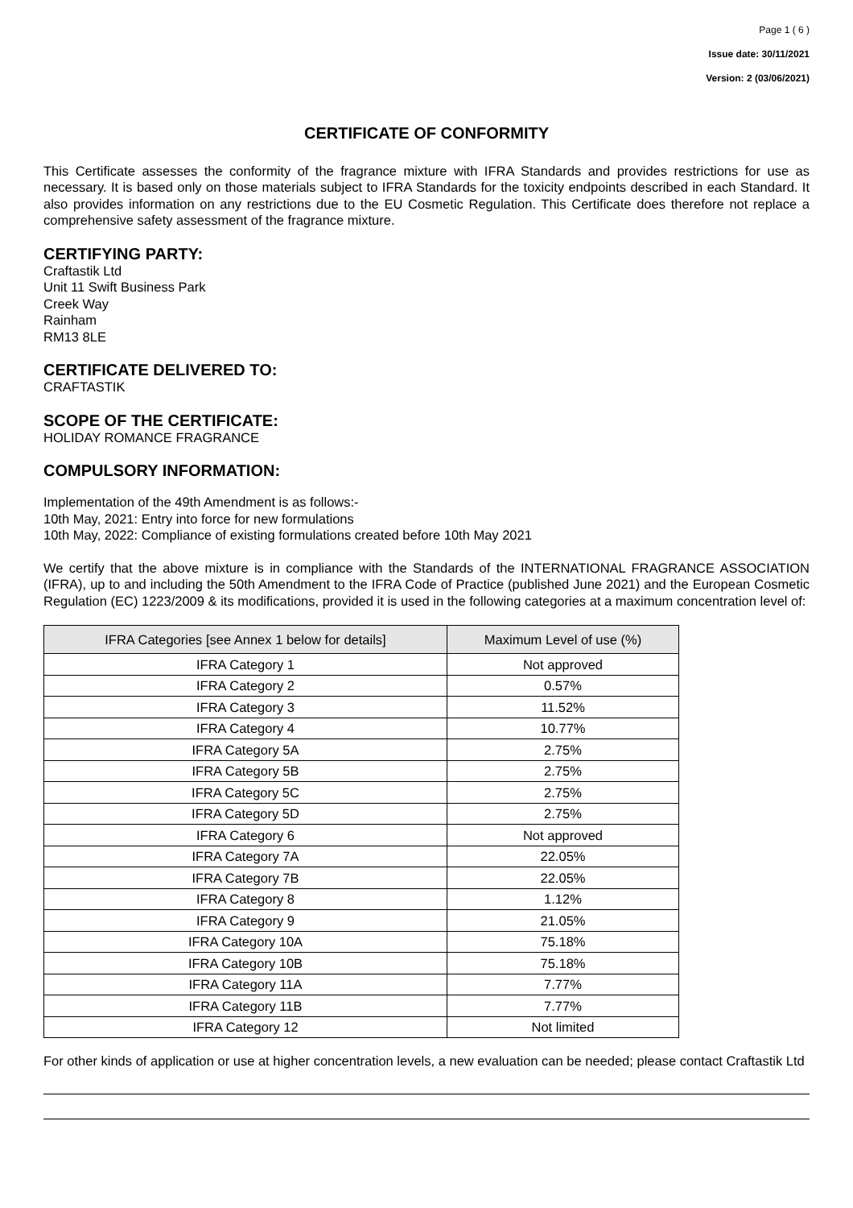Page 1 ( 6 )
Issue date: 30/11/2021
Version: 2 (03/06/2021)
CERTIFICATE OF CONFORMITY
This Certificate assesses the conformity of the fragrance mixture with IFRA Standards and provides restrictions for use as necessary. It is based only on those materials subject to IFRA Standards for the toxicity endpoints described in each Standard. It also provides information on any restrictions due to the EU Cosmetic Regulation. This Certificate does therefore not replace a comprehensive safety assessment of the fragrance mixture.
CERTIFYING PARTY:
Craftastik Ltd
Unit 11 Swift Business Park
Creek Way
Rainham
RM13 8LE
CERTIFICATE DELIVERED TO:
CRAFTASTIK
SCOPE OF THE CERTIFICATE:
HOLIDAY ROMANCE FRAGRANCE
COMPULSORY INFORMATION:
Implementation of the 49th Amendment is as follows:-
10th May, 2021: Entry into force for new formulations
10th May, 2022: Compliance of existing formulations created before 10th May 2021
We certify that the above mixture is in compliance with the Standards of the INTERNATIONAL FRAGRANCE ASSOCIATION (IFRA), up to and including the 50th Amendment to the IFRA Code of Practice (published June 2021) and the European Cosmetic Regulation (EC) 1223/2009 & its modifications, provided it is used in the following categories at a maximum concentration level of:
| IFRA Categories [see Annex 1 below for details] | Maximum Level of use (%) |
| --- | --- |
| IFRA Category 1 | Not approved |
| IFRA Category 2 | 0.57% |
| IFRA Category 3 | 11.52% |
| IFRA Category 4 | 10.77% |
| IFRA Category 5A | 2.75% |
| IFRA Category 5B | 2.75% |
| IFRA Category 5C | 2.75% |
| IFRA Category 5D | 2.75% |
| IFRA Category 6 | Not approved |
| IFRA Category 7A | 22.05% |
| IFRA Category 7B | 22.05% |
| IFRA Category 8 | 1.12% |
| IFRA Category 9 | 21.05% |
| IFRA Category 10A | 75.18% |
| IFRA Category 10B | 75.18% |
| IFRA Category 11A | 7.77% |
| IFRA Category 11B | 7.77% |
| IFRA Category 12 | Not limited |
For other kinds of application or use at higher concentration levels, a new evaluation can be needed; please contact Craftastik Ltd